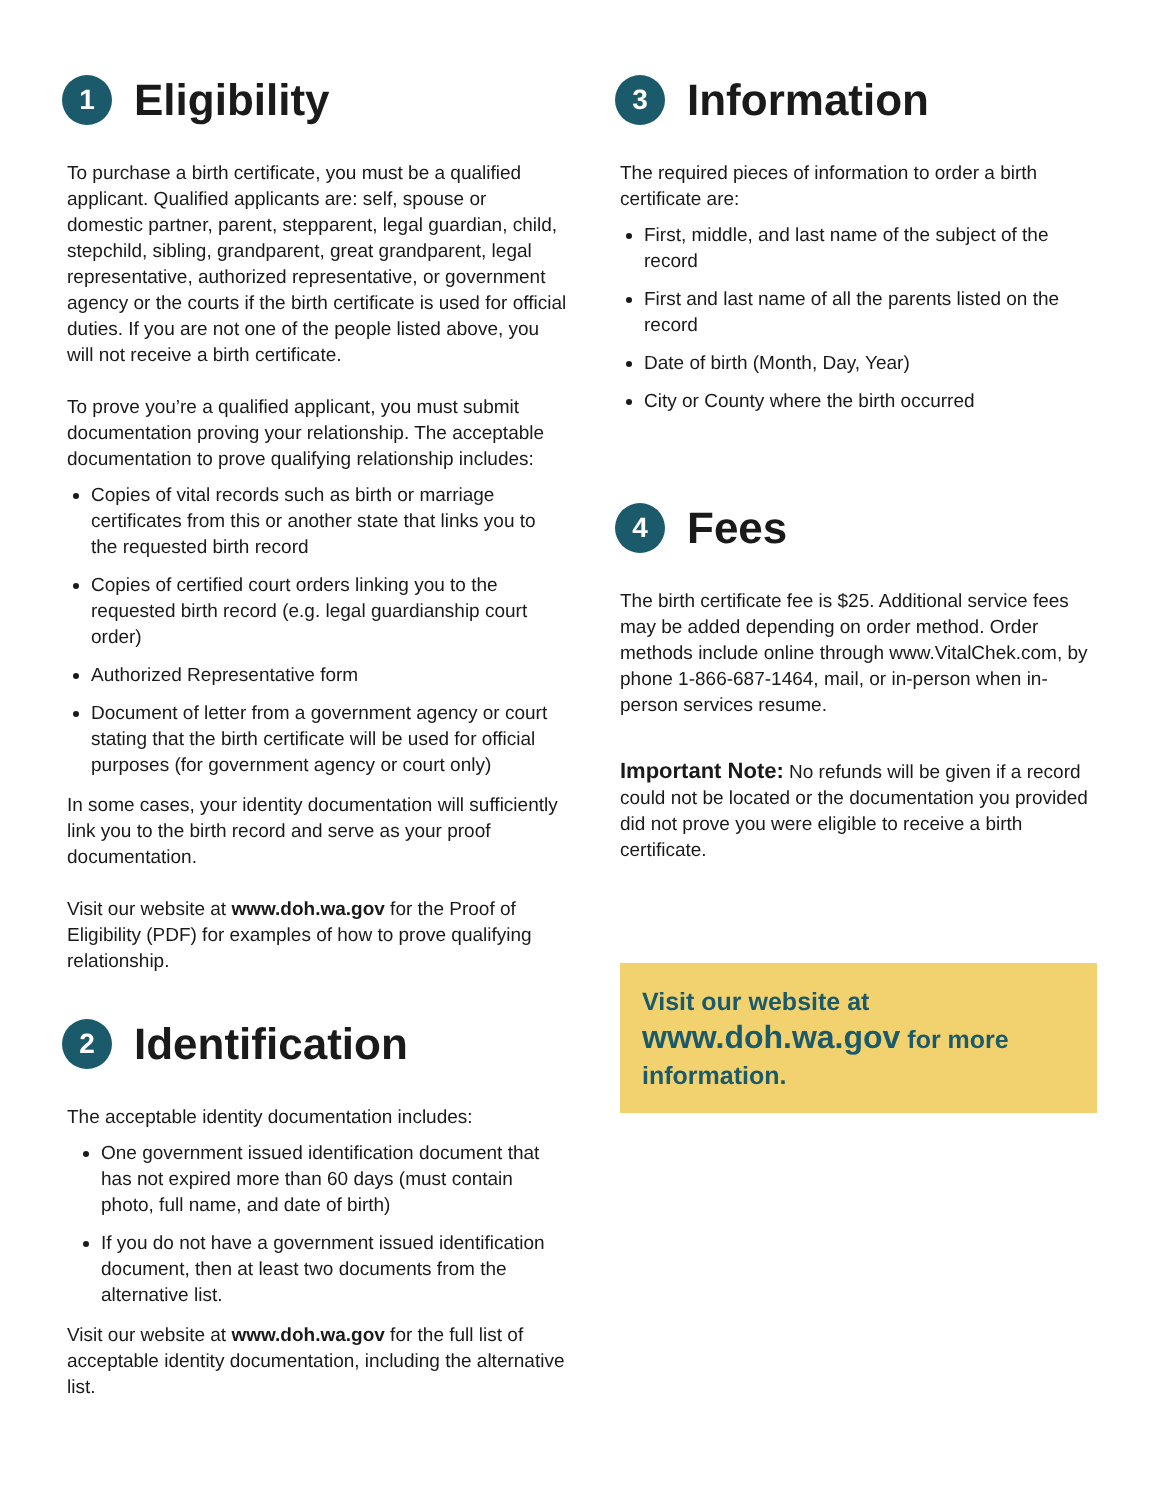1 Eligibility
To purchase a birth certificate, you must be a qualified applicant. Qualified applicants are: self, spouse or domestic partner, parent, stepparent, legal guardian, child, stepchild, sibling, grandparent, great grandparent, legal representative, authorized representative, or government agency or the courts if the birth certificate is used for official duties. If you are not one of the people listed above, you will not receive a birth certificate.
To prove you’re a qualified applicant, you must submit documentation proving your relationship. The acceptable documentation to prove qualifying relationship includes:
Copies of vital records such as birth or marriage certificates from this or another state that links you to the requested birth record
Copies of certified court orders linking you to the requested birth record (e.g. legal guardianship court order)
Authorized Representative form
Document of letter from a government agency or court stating that the birth certificate will be used for official purposes (for government agency or court only)
In some cases, your identity documentation will sufficiently link you to the birth record and serve as your proof documentation.
Visit our website at www.doh.wa.gov for the Proof of Eligibility (PDF) for examples of how to prove qualifying relationship.
2 Identification
The acceptable identity documentation includes:
One government issued identification document that has not expired more than 60 days (must contain photo, full name, and date of birth)
If you do not have a government issued identification document, then at least two documents from the alternative list.
Visit our website at www.doh.wa.gov for the full list of acceptable identity documentation, including the alternative list.
3 Information
The required pieces of information to order a birth certificate are:
First, middle, and last name of the subject of the record
First and last name of all the parents listed on the record
Date of birth (Month, Day, Year)
City or County where the birth occurred
4 Fees
The birth certificate fee is $25. Additional service fees may be added depending on order method. Order methods include online through www.VitalChek.com, by phone 1-866-687-1464, mail, or in-person when in-person services resume.
Important Note: No refunds will be given if a record could not be located or the documentation you provided did not prove you were eligible to receive a birth certificate.
Visit our website at
www.doh.wa.gov for more information.